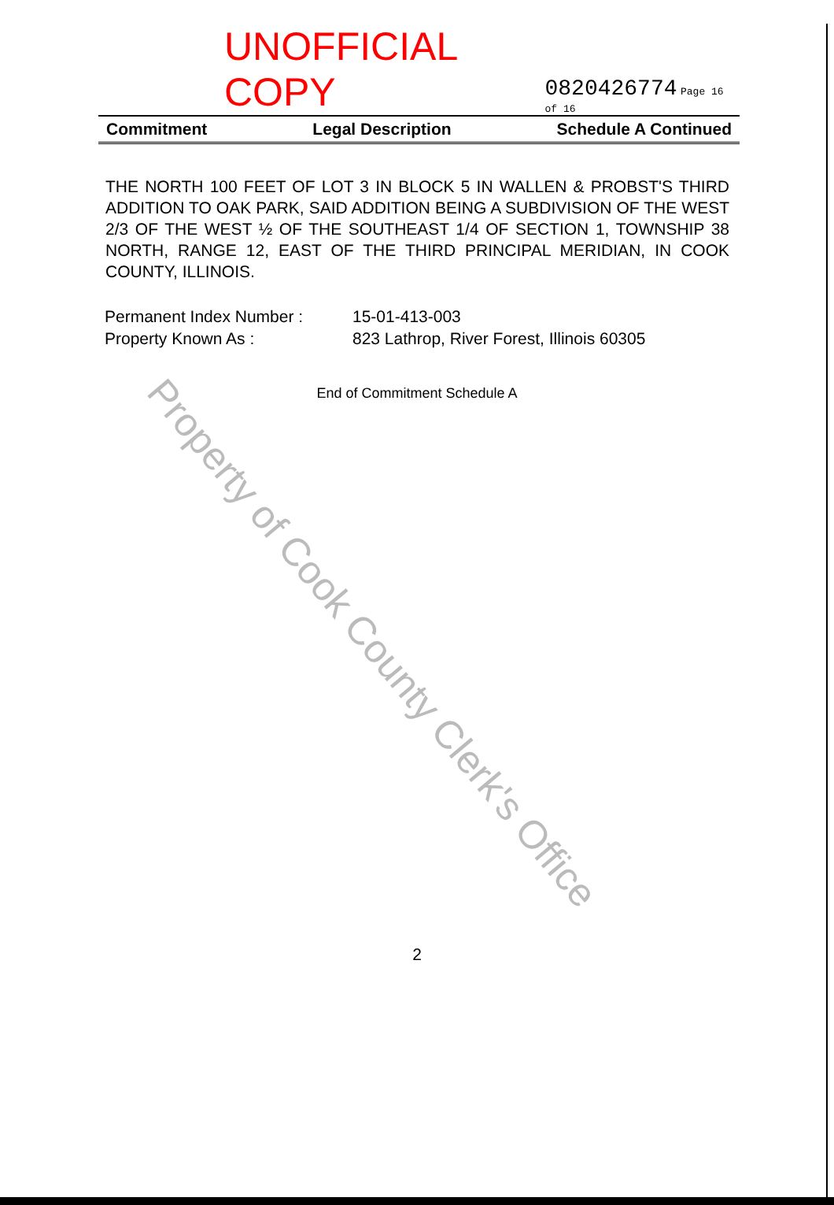UNOFFICIAL COPY 0820426774 Page 16 of 16
Commitment Legal Description Schedule A Continued
THE NORTH 100 FEET OF LOT 3 IN BLOCK 5 IN WALLEN & PROBST'S THIRD ADDITION TO OAK PARK, SAID ADDITION BEING A SUBDIVISION OF THE WEST 2/3 OF THE WEST ½ OF THE SOUTHEAST 1/4 OF SECTION 1, TOWNSHIP 38 NORTH, RANGE 12, EAST OF THE THIRD PRINCIPAL MERIDIAN, IN COOK COUNTY, ILLINOIS.
Permanent Index Number : 15-01-413-003
Property Known As : 823 Lathrop, River Forest, Illinois 60305
End of Commitment Schedule A
Property of Cook County Clerk's Office
2